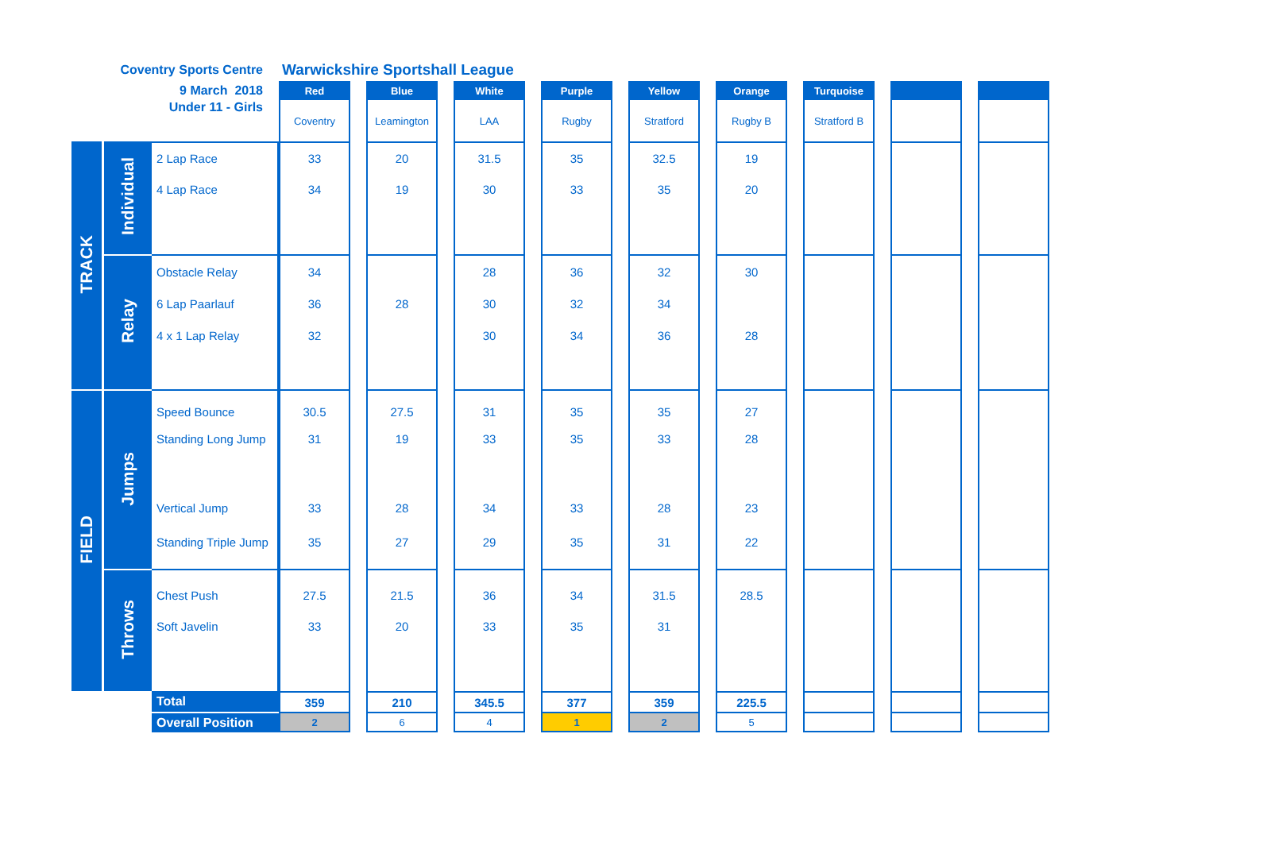| Coventry Sports Centre | | | Warwickshire Sportshall League | | | | | | | | | | | | | | | | |
| 9 March 2018 | | | Red | | Blue | | White | | Purple | | Yellow | | Orange | | Turquoise | | | | |
| Under 11 - Girls | | | Coventry | | Leamington | | LAA | | Rugby | | Stratford | | Rugby B | | Stratford B | | | | |
| TRACK | Individual | 2 Lap Race | 33 | | 20 | | 31.5 | | 35 | | 32.5 | | 19 | | | | | | |
| | | 4 Lap Race | 34 | | 19 | | 30 | | 33 | | 35 | | 20 | | | | | | |
| | Relay | Obstacle Relay | 34 | | | | 28 | | 36 | | 32 | | 30 | | | | | | |
| | | 6 Lap Paarlauf | 36 | | 28 | | 30 | | 32 | | 34 | | | | | | | | |
| | | 4 x 1 Lap Relay | 32 | | | | 30 | | 34 | | 36 | | 28 | | | | | | |
| FIELD | Jumps | Speed Bounce | 30.5 | | 27.5 | | 31 | | 35 | | 35 | | 27 | | | | | | |
| | | Standing Long Jump | 31 | | 19 | | 33 | | 35 | | 33 | | 28 | | | | | | |
| | | Vertical Jump | 33 | | 28 | | 34 | | 33 | | 28 | | 23 | | | | | | |
| | | Standing Triple Jump | 35 | | 27 | | 29 | | 35 | | 31 | | 22 | | | | | | |
| | Throws | Chest Push | 27.5 | | 21.5 | | 36 | | 34 | | 31.5 | | 28.5 | | | | | | |
| | | Soft Javelin | 33 | | 20 | | 33 | | 35 | | 31 | | | | | | | | |
| | | Total | 359 | | 210 | | 345.5 | | 377 | | 359 | | 225.5 | | | | | | |
| | | Overall Position | 2 | | 6 | | 4 | | 1 | | 2 | | 5 | | | | | | |